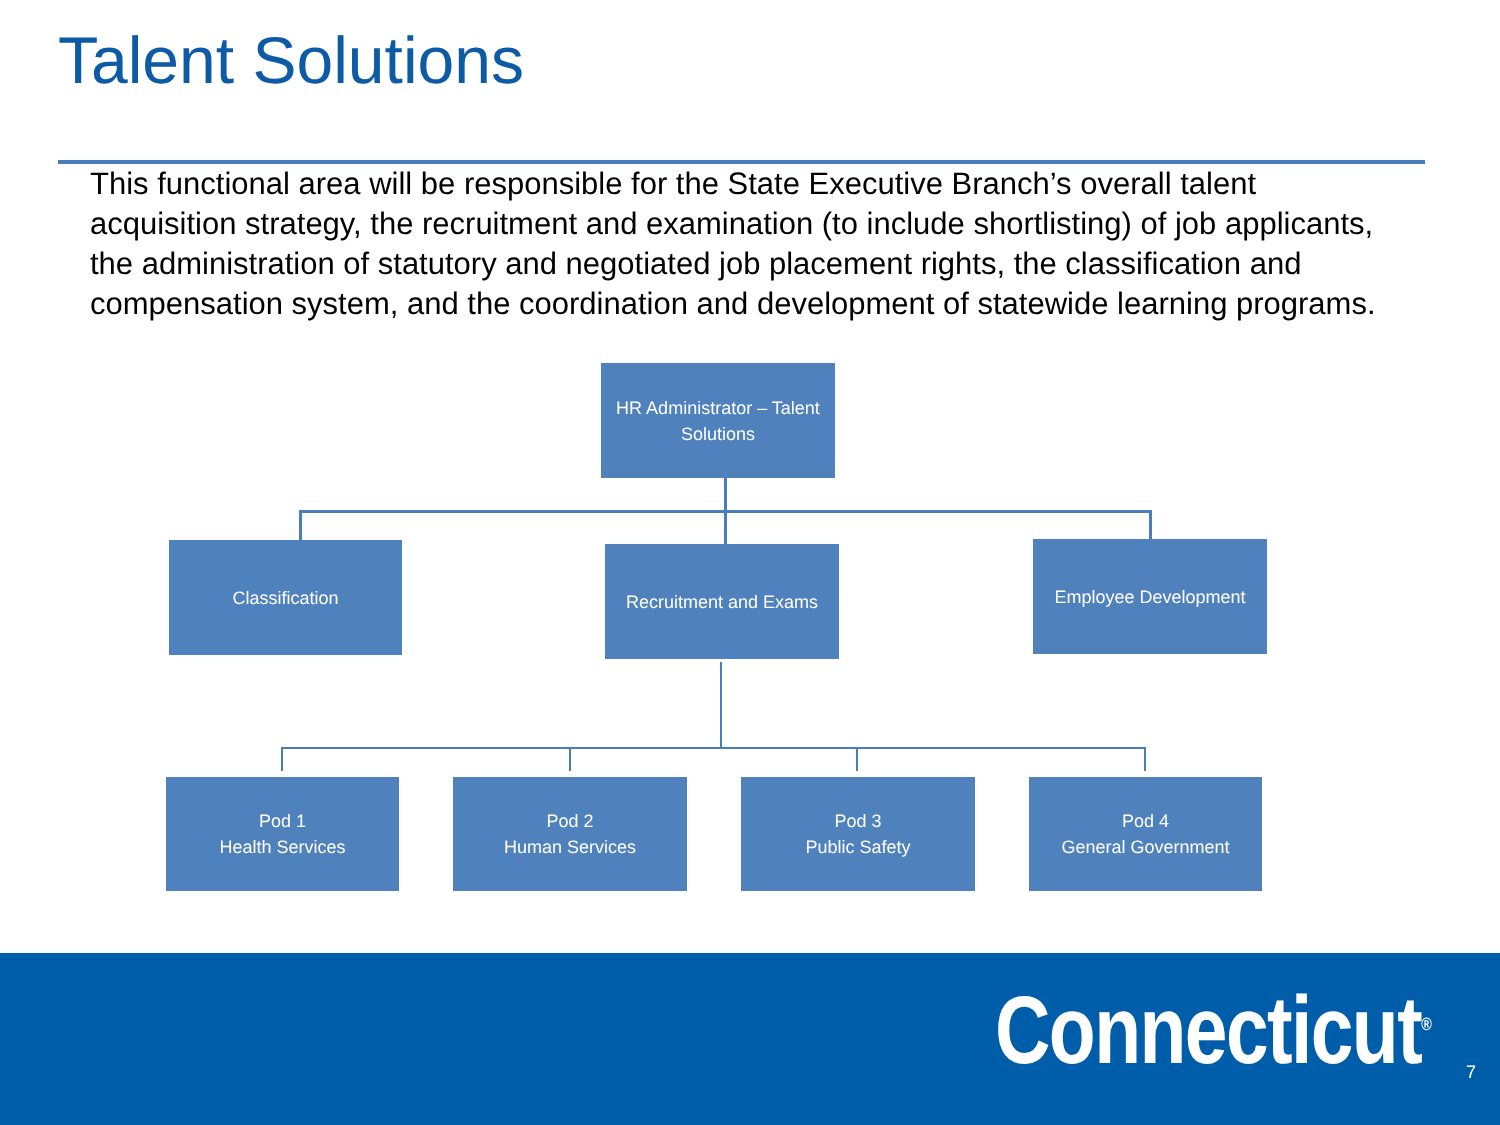Talent Solutions
This functional area will be responsible for the State Executive Branch’s overall talent acquisition strategy, the recruitment and examination (to include shortlisting) of job applicants, the administration of statutory and negotiated job placement rights, the classification and compensation system, and the coordination and development of statewide learning programs.
HR Administrator – Talent
Solutions
Classification Recruitment and Exams Employee Development
Pod 1
Health Services
Pod 2
Human Services
Pod 3
Public Safety
Pod 4
General Government
Connecticut<sup>®</sup> 7